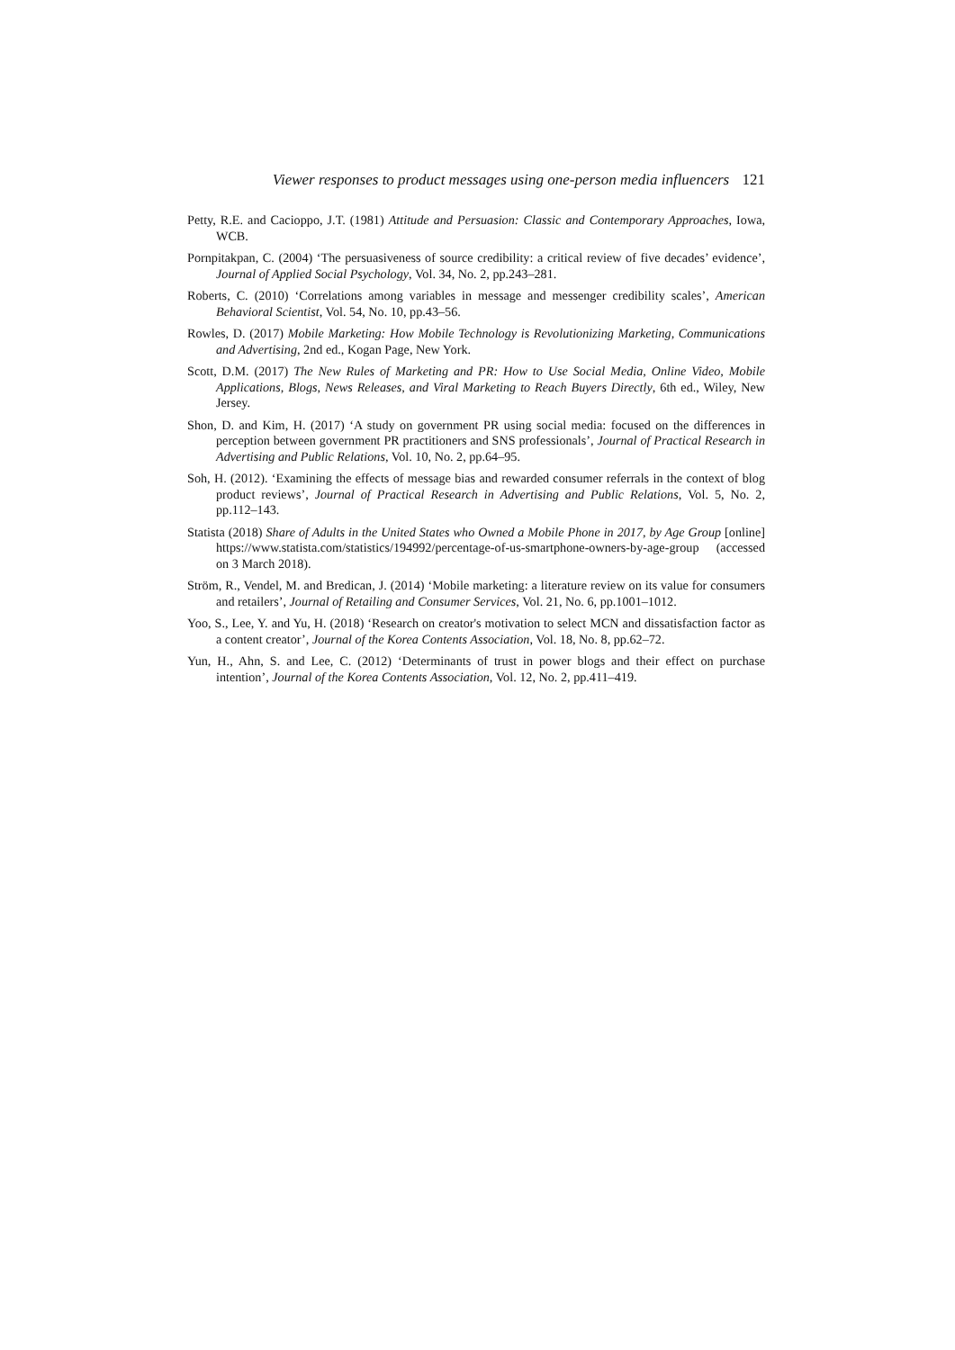Viewer responses to product messages using one-person media influencers 121
Petty, R.E. and Cacioppo, J.T. (1981) Attitude and Persuasion: Classic and Contemporary Approaches, Iowa, WCB.
Pornpitakpan, C. (2004) ‘The persuasiveness of source credibility: a critical review of five decades’ evidence’, Journal of Applied Social Psychology, Vol. 34, No. 2, pp.243–281.
Roberts, C. (2010) ‘Correlations among variables in message and messenger credibility scales’, American Behavioral Scientist, Vol. 54, No. 10, pp.43–56.
Rowles, D. (2017) Mobile Marketing: How Mobile Technology is Revolutionizing Marketing, Communications and Advertising, 2nd ed., Kogan Page, New York.
Scott, D.M. (2017) The New Rules of Marketing and PR: How to Use Social Media, Online Video, Mobile Applications, Blogs, News Releases, and Viral Marketing to Reach Buyers Directly, 6th ed., Wiley, New Jersey.
Shon, D. and Kim, H. (2017) ‘A study on government PR using social media: focused on the differences in perception between government PR practitioners and SNS professionals’, Journal of Practical Research in Advertising and Public Relations, Vol. 10, No. 2, pp.64–95.
Soh, H. (2012). ‘Examining the effects of message bias and rewarded consumer referrals in the context of blog product reviews’, Journal of Practical Research in Advertising and Public Relations, Vol. 5, No. 2, pp.112–143.
Statista (2018) Share of Adults in the United States who Owned a Mobile Phone in 2017, by Age Group [online] https://www.statista.com/statistics/194992/percentage-of-us-smartphone-owners-by-age-group (accessed on 3 March 2018).
Ström, R., Vendel, M. and Bredican, J. (2014) ‘Mobile marketing: a literature review on its value for consumers and retailers’, Journal of Retailing and Consumer Services, Vol. 21, No. 6, pp.1001–1012.
Yoo, S., Lee, Y. and Yu, H. (2018) ‘Research on creator's motivation to select MCN and dissatisfaction factor as a content creator’, Journal of the Korea Contents Association, Vol. 18, No. 8, pp.62–72.
Yun, H., Ahn, S. and Lee, C. (2012) ‘Determinants of trust in power blogs and their effect on purchase intention’, Journal of the Korea Contents Association, Vol. 12, No. 2, pp.411–419.